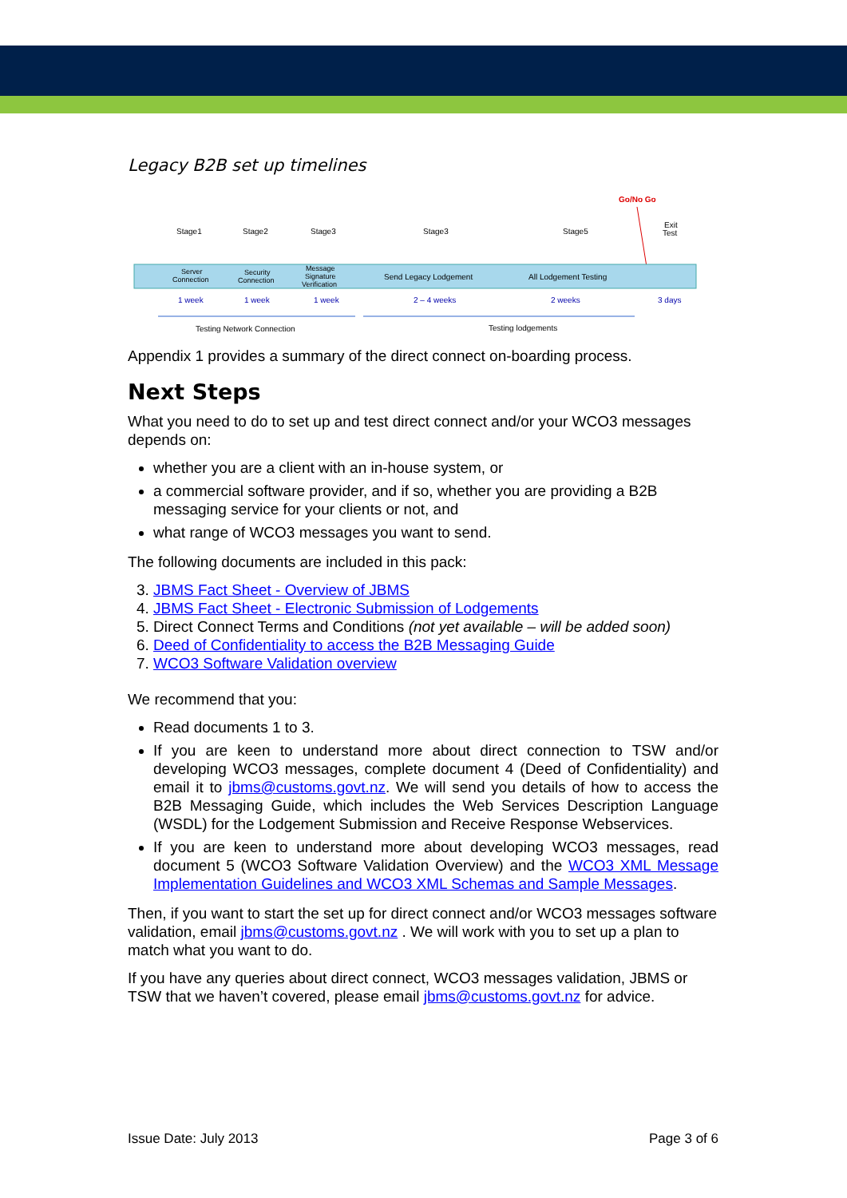Legacy B2B set up timelines
Go/No Go
Stage1
Stage2
Stage3
Stage3
Stage5
Exit
Test
Server
Connection
Security
Connection
Message
Signature
Verification
Send Legacy Lodgement
All Lodgement Testing
1 week
1 week
1 week
2 – 4 weeks
2 weeks
3 days
Testing Network Connection
Testing lodgements
Appendix 1 provides a summary of the direct connect on-boarding process.
Next Steps
What you need to do to set up and test direct connect and/or your WCO3 messages depends on:
whether you are a client with an in-house system, or
a commercial software provider, and if so, whether you are providing a B2B messaging service for your clients or not, and
what range of WCO3 messages you want to send.
The following documents are included in this pack:
3. JBMS Fact Sheet - Overview of JBMS
4. JBMS Fact Sheet - Electronic Submission of Lodgements
5. Direct Connect Terms and Conditions (not yet available – will be added soon)
6. Deed of Confidentiality to access the B2B Messaging Guide
7. WCO3 Software Validation overview
We recommend that you:
Read documents 1 to 3.
If you are keen to understand more about direct connection to TSW and/or developing WCO3 messages, complete document 4 (Deed of Confidentiality) and email it to jbms@customs.govt.nz. We will send you details of how to access the B2B Messaging Guide, which includes the Web Services Description Language (WSDL) for the Lodgement Submission and Receive Response Webservices.
If you are keen to understand more about developing WCO3 messages, read document 5 (WCO3 Software Validation Overview) and the WCO3 XML Message Implementation Guidelines and WCO3 XML Schemas and Sample Messages.
Then, if you want to start the set up for direct connect and/or WCO3 messages software validation, email jbms@customs.govt.nz . We will work with you to set up a plan to match what you want to do.
If you have any queries about direct connect, WCO3 messages validation, JBMS or TSW that we haven’t covered, please email jbms@customs.govt.nz for advice.
Issue Date: July 2013 Page 3 of 6